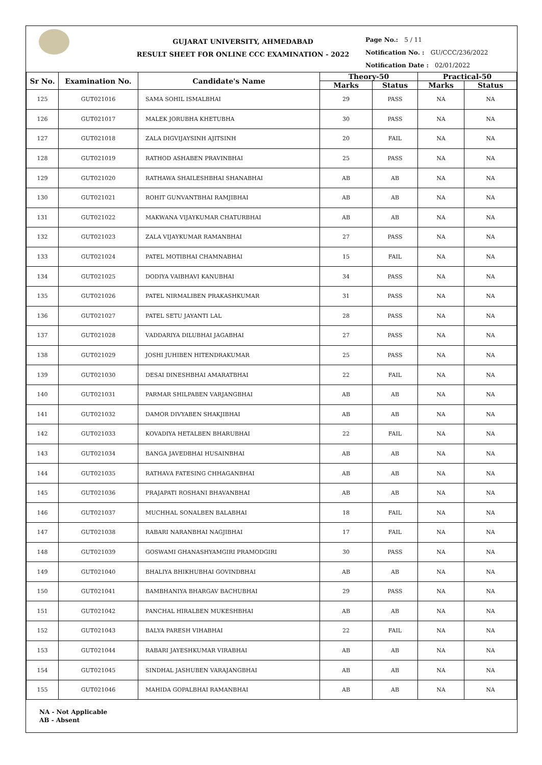GUJARAT UNIVERSITY, AHMEDABAD
RESULT SHEET FOR ONLINE CCC EXAMINATION - 2022
Page No.: 5 / 11
Notification No. : GU/CCC/236/2022
Notification Date : 02/01/2022
| Sr No. | Examination No. | Candidate's Name | Theory-50 | | Practical-50 | |
| --- | --- | --- | --- | --- | --- | --- |
| | | | Marks | Status | Marks | Status |
| 125 | GUT021016 | SAMA SOHIL ISMALBHAI | 29 | PASS | NA | NA |
| 126 | GUT021017 | MALEK JORUBHA KHETUBHA | 30 | PASS | NA | NA |
| 127 | GUT021018 | ZALA DIGVIJAYSINH AJITSINH | 20 | FAIL | NA | NA |
| 128 | GUT021019 | RATHOD ASHABEN PRAVINBHAI | 25 | PASS | NA | NA |
| 129 | GUT021020 | RATHAWA SHAILESHBHAI SHANABHAI | AB | AB | NA | NA |
| 130 | GUT021021 | ROHIT GUNVANTBHAI RAMJIBHAI | AB | AB | NA | NA |
| 131 | GUT021022 | MAKWANA VIJAYKUMAR CHATURBHAI | AB | AB | NA | NA |
| 132 | GUT021023 | ZALA VIJAYKUMAR RAMANBHAI | 27 | PASS | NA | NA |
| 133 | GUT021024 | PATEL MOTIBHAI CHAMNABHAI | 15 | FAIL | NA | NA |
| 134 | GUT021025 | DODIYA VAIBHAVI KANUBHAI | 34 | PASS | NA | NA |
| 135 | GUT021026 | PATEL NIRMALIBEN PRAKASHKUMAR | 31 | PASS | NA | NA |
| 136 | GUT021027 | PATEL SETU JAYANTI LAL | 28 | PASS | NA | NA |
| 137 | GUT021028 | VADDARIYA DILUBHAI JAGABHAI | 27 | PASS | NA | NA |
| 138 | GUT021029 | JOSHI JUHIBEN HITENDRAKUMAR | 25 | PASS | NA | NA |
| 139 | GUT021030 | DESAI DINESHBHAI AMARATBHAI | 22 | FAIL | NA | NA |
| 140 | GUT021031 | PARMAR SHILPABEN VARJANGBHAI | AB | AB | NA | NA |
| 141 | GUT021032 | DAMOR DIVYABEN SHAKJIBHAI | AB | AB | NA | NA |
| 142 | GUT021033 | KOVADIYA HETALBEN BHARUBHAI | 22 | FAIL | NA | NA |
| 143 | GUT021034 | BANGA JAVEDBHAI HUSAINBHAI | AB | AB | NA | NA |
| 144 | GUT021035 | RATHAVA FATESING CHHAGANBHAI | AB | AB | NA | NA |
| 145 | GUT021036 | PRAJAPATI ROSHANI BHAVANBHAI | AB | AB | NA | NA |
| 146 | GUT021037 | MUCHHAL SONALBEN BALABHAI | 18 | FAIL | NA | NA |
| 147 | GUT021038 | RABARI NARANBHAI NAGJIBHAI | 17 | FAIL | NA | NA |
| 148 | GUT021039 | GOSWAMI GHANASHYAMGIRI PRAMODGIRI | 30 | PASS | NA | NA |
| 149 | GUT021040 | BHALIYA BHIKHUBHAI GOVINDBHAI | AB | AB | NA | NA |
| 150 | GUT021041 | BAMBHANIYA BHARGAV BACHUBHAI | 29 | PASS | NA | NA |
| 151 | GUT021042 | PANCHAL HIRALBEN MUKESHBHAI | AB | AB | NA | NA |
| 152 | GUT021043 | BALYA PARESH VIHABHAI | 22 | FAIL | NA | NA |
| 153 | GUT021044 | RABARI JAYESHKUMAR VIRABHAI | AB | AB | NA | NA |
| 154 | GUT021045 | SINDHAL JASHUBEN VARAJANGBHAI | AB | AB | NA | NA |
| 155 | GUT021046 | MAHIDA GOPALBHAI RAMANBHAI | AB | AB | NA | NA |
NA - Not Applicable
AB - Absent